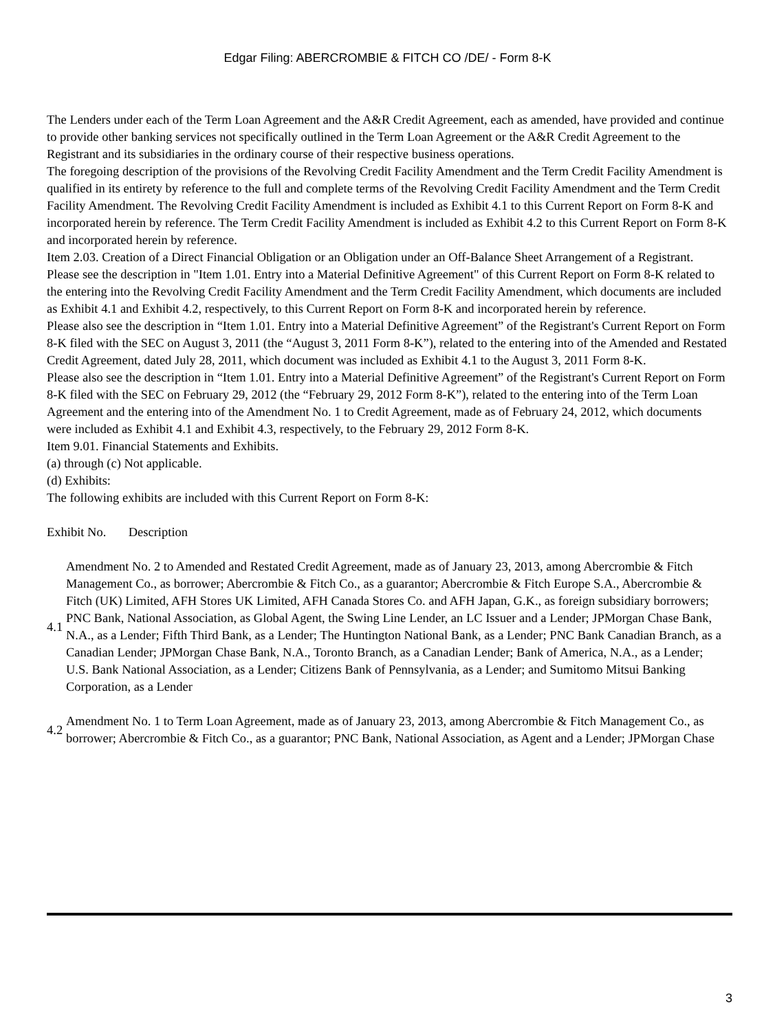Edgar Filing: ABERCROMBIE & FITCH CO /DE/ - Form 8-K
The Lenders under each of the Term Loan Agreement and the A&R Credit Agreement, each as amended, have provided and continue to provide other banking services not specifically outlined in the Term Loan Agreement or the A&R Credit Agreement to the Registrant and its subsidiaries in the ordinary course of their respective business operations.
The foregoing description of the provisions of the Revolving Credit Facility Amendment and the Term Credit Facility Amendment is qualified in its entirety by reference to the full and complete terms of the Revolving Credit Facility Amendment and the Term Credit Facility Amendment. The Revolving Credit Facility Amendment is included as Exhibit 4.1 to this Current Report on Form 8-K and incorporated herein by reference. The Term Credit Facility Amendment is included as Exhibit 4.2 to this Current Report on Form 8-K and incorporated herein by reference.
Item 2.03. Creation of a Direct Financial Obligation or an Obligation under an Off-Balance Sheet Arrangement of a Registrant.
Please see the description in "Item 1.01. Entry into a Material Definitive Agreement" of this Current Report on Form 8-K related to the entering into the Revolving Credit Facility Amendment and the Term Credit Facility Amendment, which documents are included as Exhibit 4.1 and Exhibit 4.2, respectively, to this Current Report on Form 8-K and incorporated herein by reference.
Please also see the description in “Item 1.01. Entry into a Material Definitive Agreement” of the Registrant's Current Report on Form 8-K filed with the SEC on August 3, 2011 (the “August 3, 2011 Form 8-K”), related to the entering into of the Amended and Restated Credit Agreement, dated July 28, 2011, which document was included as Exhibit 4.1 to the August 3, 2011 Form 8-K.
Please also see the description in “Item 1.01. Entry into a Material Definitive Agreement” of the Registrant's Current Report on Form 8-K filed with the SEC on February 29, 2012 (the “February 29, 2012 Form 8-K”), related to the entering into of the Term Loan Agreement and the entering into of the Amendment No. 1 to Credit Agreement, made as of February 24, 2012, which documents were included as Exhibit 4.1 and Exhibit 4.3, respectively, to the February 29, 2012 Form 8-K.
Item 9.01. Financial Statements and Exhibits.
(a) through (c) Not applicable.
(d) Exhibits:
The following exhibits are included with this Current Report on Form 8-K:
Exhibit No. Description
| 4.1 | Amendment No. 2 to Amended and Restated Credit Agreement, made as of January 23, 2013, among Abercrombie & Fitch Management Co., as borrower; Abercrombie & Fitch Co., as a guarantor; Abercrombie & Fitch Europe S.A., Abercrombie & Fitch (UK) Limited, AFH Stores UK Limited, AFH Canada Stores Co. and AFH Japan, G.K., as foreign subsidiary borrowers; PNC Bank, National Association, as Global Agent, the Swing Line Lender, an LC Issuer and a Lender; JPMorgan Chase Bank, N.A., as a Lender; Fifth Third Bank, as a Lender; The Huntington National Bank, as a Lender; PNC Bank Canadian Branch, as a Canadian Lender; JPMorgan Chase Bank, N.A., Toronto Branch, as a Canadian Lender; Bank of America, N.A., as a Lender; U.S. Bank National Association, as a Lender; Citizens Bank of Pennsylvania, as a Lender; and Sumitomo Mitsui Banking Corporation, as a Lender |
| 4.2 | Amendment No. 1 to Term Loan Agreement, made as of January 23, 2013, among Abercrombie & Fitch Management Co., as borrower; Abercrombie & Fitch Co., as a guarantor; PNC Bank, National Association, as Agent and a Lender; JPMorgan Chase |
3